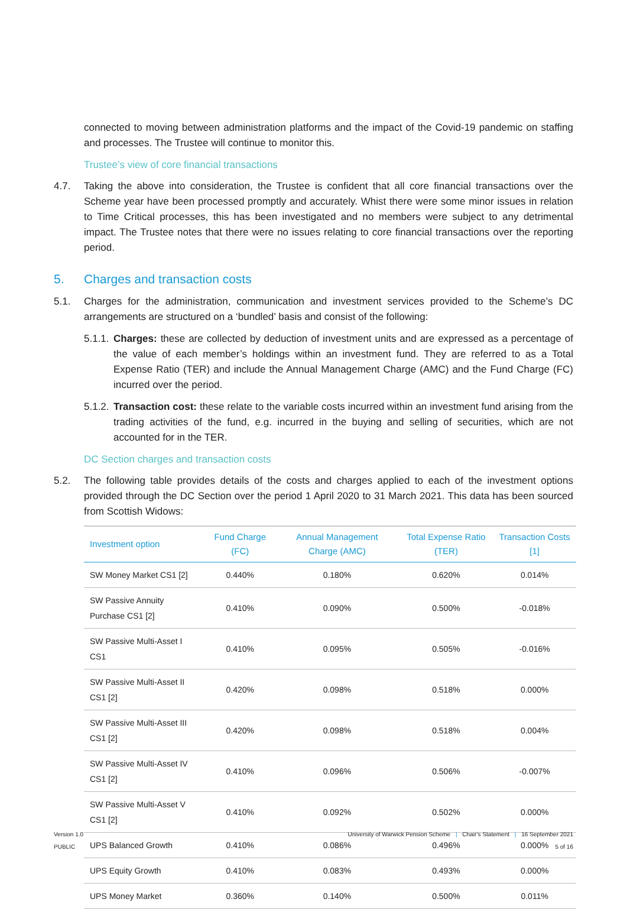connected to moving between administration platforms and the impact of the Covid-19 pandemic on staffing and processes. The Trustee will continue to monitor this.
Trustee’s view of core financial transactions
4.7. Taking the above into consideration, the Trustee is confident that all core financial transactions over the Scheme year have been processed promptly and accurately. Whist there were some minor issues in relation to Time Critical processes, this has been investigated and no members were subject to any detrimental impact. The Trustee notes that there were no issues relating to core financial transactions over the reporting period.
5. Charges and transaction costs
5.1. Charges for the administration, communication and investment services provided to the Scheme’s DC arrangements are structured on a ‘bundled’ basis and consist of the following:
5.1.1.
Charges: these are collected by deduction of investment units and are expressed as a percentage of the value of each member’s holdings within an investment fund. They are referred to as a Total Expense Ratio (TER) and include the Annual Management Charge (AMC) and the Fund Charge (FC) incurred over the period.
5.1.2.
Transaction cost: these relate to the variable costs incurred within an investment fund arising from the trading activities of the fund, e.g. incurred in the buying and selling of securities, which are not accounted for in the TER.
DC Section charges and transaction costs
5.2. The following table provides details of the costs and charges applied to each of the investment options provided through the DC Section over the period 1 April 2020 to 31 March 2021. This data has been sourced from Scottish Widows:
| Investment option | Fund Charge (FC) | Annual Management Charge (AMC) | Total Expense Ratio (TER) | Transaction Costs [1] |
| --- | --- | --- | --- | --- |
| SW Money Market CS1 [2] | 0.440% | 0.180% | 0.620% | 0.014% |
| SW Passive Annuity Purchase CS1 [2] | 0.410% | 0.090% | 0.500% | -0.018% |
| SW Passive Multi-Asset I CS1 | 0.410% | 0.095% | 0.505% | -0.016% |
| SW Passive Multi-Asset II CS1 [2] | 0.420% | 0.098% | 0.518% | 0.000% |
| SW Passive Multi-Asset III CS1 [2] | 0.420% | 0.098% | 0.518% | 0.004% |
| SW Passive Multi-Asset IV CS1 [2] | 0.410% | 0.096% | 0.506% | -0.007% |
| SW Passive Multi-Asset V CS1 [2] | 0.410% | 0.092% | 0.502% | 0.000% |
| UPS Balanced Growth | 0.410% | 0.086% | 0.496% | 0.000% |
| UPS Equity Growth | 0.410% | 0.083% | 0.493% | 0.000% |
| UPS Money Market | 0.360% | 0.140% | 0.500% | 0.011% |
Version 1.0
PUBLIC
University of Warwick Pension Scheme | Chair’s Statement | 16 September 2021
5 of 16